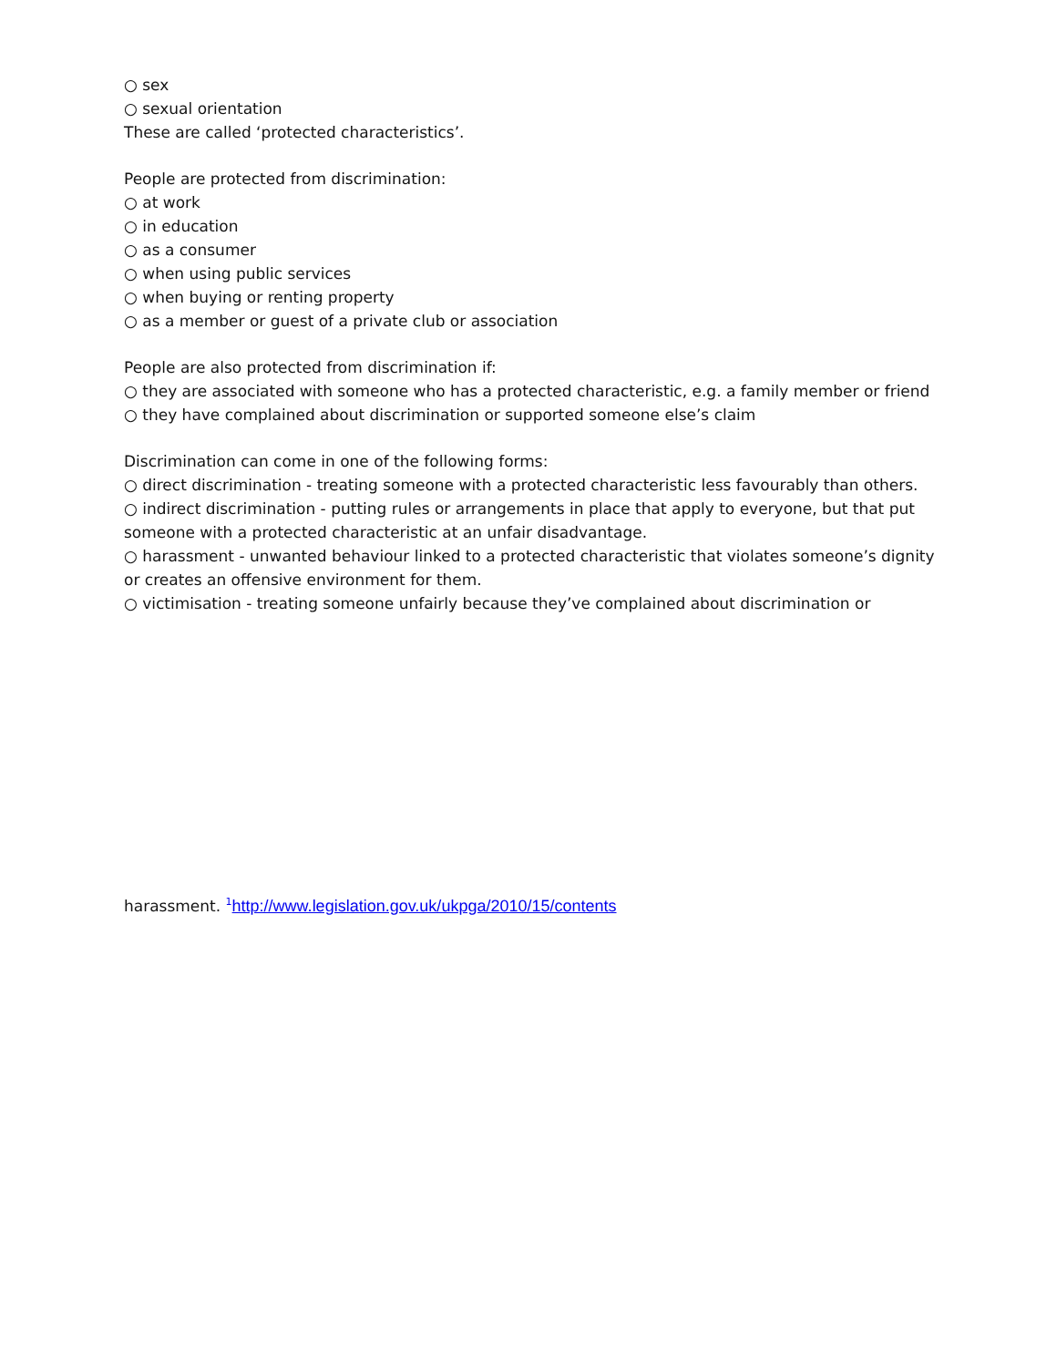○ sex
○ sexual orientation
These are called ‘protected characteristics’.
People are protected from discrimination:
○ at work
○ in education
○ as a consumer
○ when using public services
○ when buying or renting property
○ as a member or guest of a private club or association
People are also protected from discrimination if:
○ they are associated with someone who has a protected characteristic, e.g. a family member or friend
○ they have complained about discrimination or supported someone else’s claim
Discrimination can come in one of the following forms:
○ direct discrimination - treating someone with a protected characteristic less favourably than others. ○ indirect discrimination - putting rules or arrangements in place that apply to everyone, but that put someone with a protected characteristic at an unfair disadvantage.
○ harassment - unwanted behaviour linked to a protected characteristic that violates someone’s dignity or creates an offensive environment for them.
○ victimisation - treating someone unfairly because they’ve complained about discrimination or
harassment. <sup>1</sup>http://www.legislation.gov.uk/ukpga/2010/15/contents